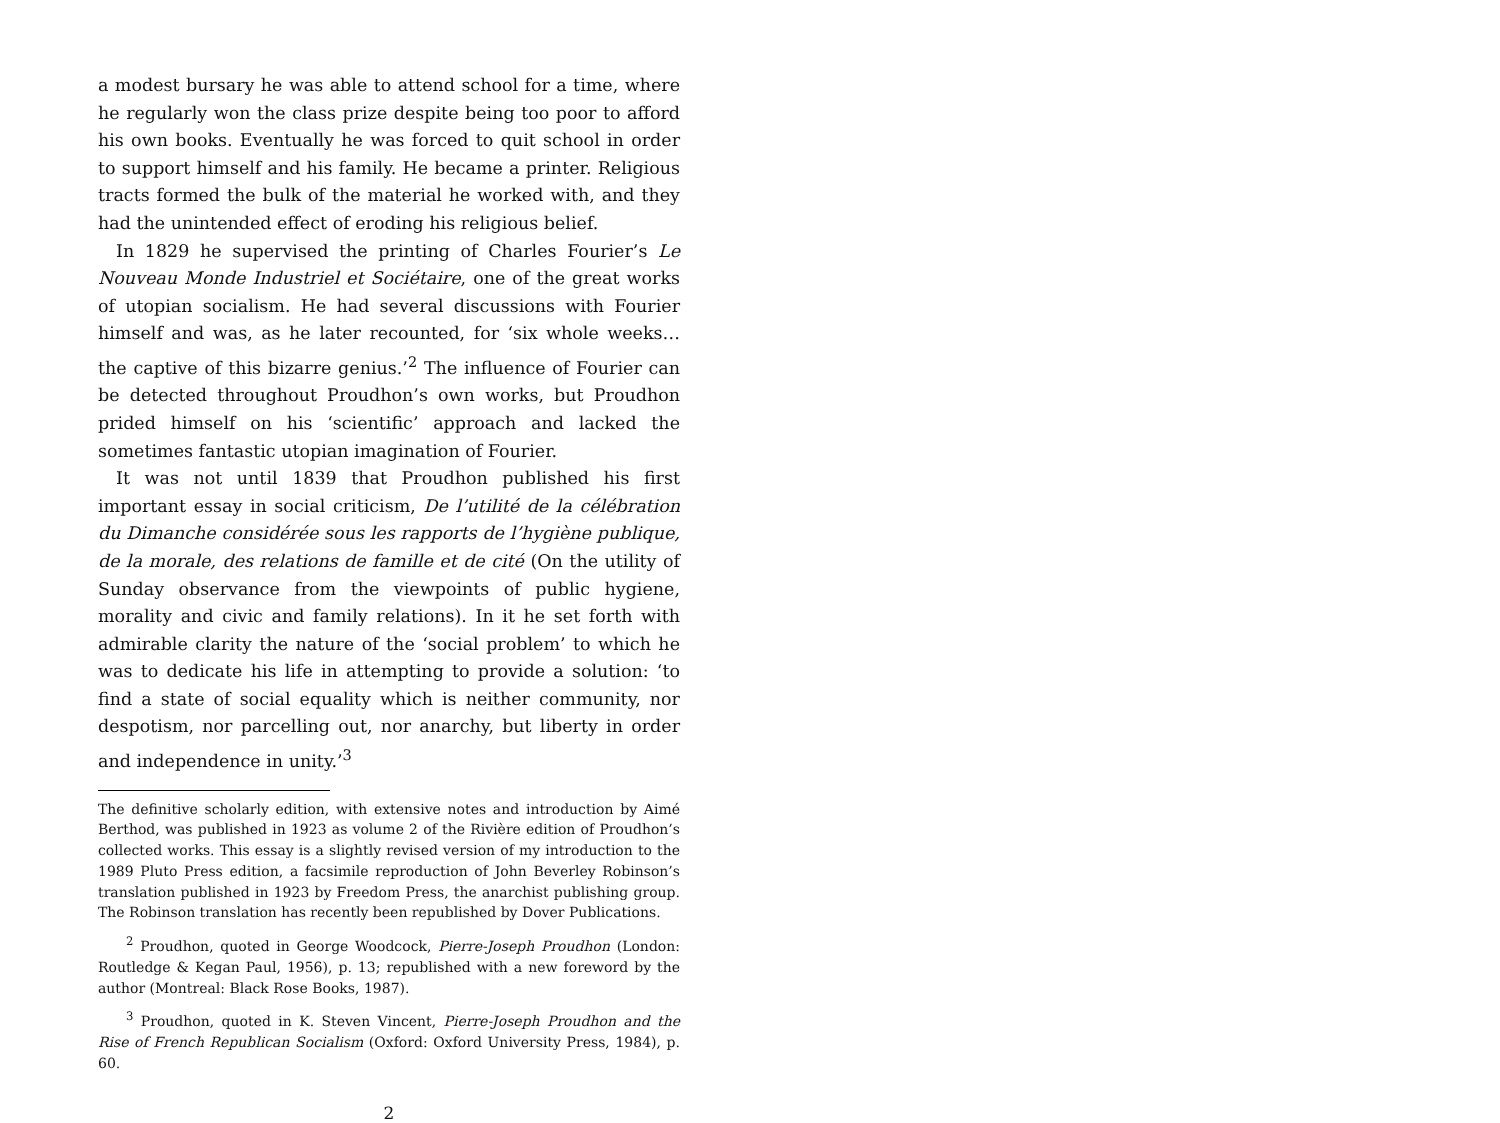a modest bursary he was able to attend school for a time, where he regularly won the class prize despite being too poor to afford his own books. Eventually he was forced to quit school in order to support himself and his family. He became a printer. Religious tracts formed the bulk of the material he worked with, and they had the unintended effect of eroding his religious belief.
In 1829 he supervised the printing of Charles Fourier’s Le Nouveau Monde Industriel et Sociétaire, one of the great works of utopian socialism. He had several discussions with Fourier himself and was, as he later recounted, for ‘six whole weeks… the captive of this bizarre genius.’<sup>2</sup> The influence of Fourier can be detected throughout Proudhon’s own works, but Proudhon prided himself on his ‘scientific’ approach and lacked the sometimes fantastic utopian imagination of Fourier.
It was not until 1839 that Proudhon published his first important essay in social criticism, De l’utilité de la célébration du Dimanche considérée sous les rapports de l’hygiène publique, de la morale, des relations de famille et de cité (On the utility of Sunday observance from the viewpoints of public hygiene, morality and civic and family relations). In it he set forth with admirable clarity the nature of the ‘social problem’ to which he was to dedicate his life in attempting to provide a solution: ‘to find a state of social equality which is neither community, nor despotism, nor parcelling out, nor anarchy, but liberty in order and independence in unity.’<sup>3</sup>
The definitive scholarly edition, with extensive notes and introduction by Aimé Berthod, was published in 1923 as volume 2 of the Rivière edition of Proudhon’s collected works. This essay is a slightly revised version of my introduction to the 1989 Pluto Press edition, a facsimile reproduction of John Beverley Robinson’s translation published in 1923 by Freedom Press, the anarchist publishing group. The Robinson translation has recently been republished by Dover Publications.
<sup>2</sup> Proudhon, quoted in George Woodcock, Pierre-Joseph Proudhon (London: Routledge & Kegan Paul, 1956), p. 13; republished with a new foreword by the author (Montreal: Black Rose Books, 1987).
<sup>3</sup> Proudhon, quoted in K. Steven Vincent, Pierre-Joseph Proudhon and the Rise of French Republican Socialism (Oxford: Oxford University Press, 1984), p. 60.
2